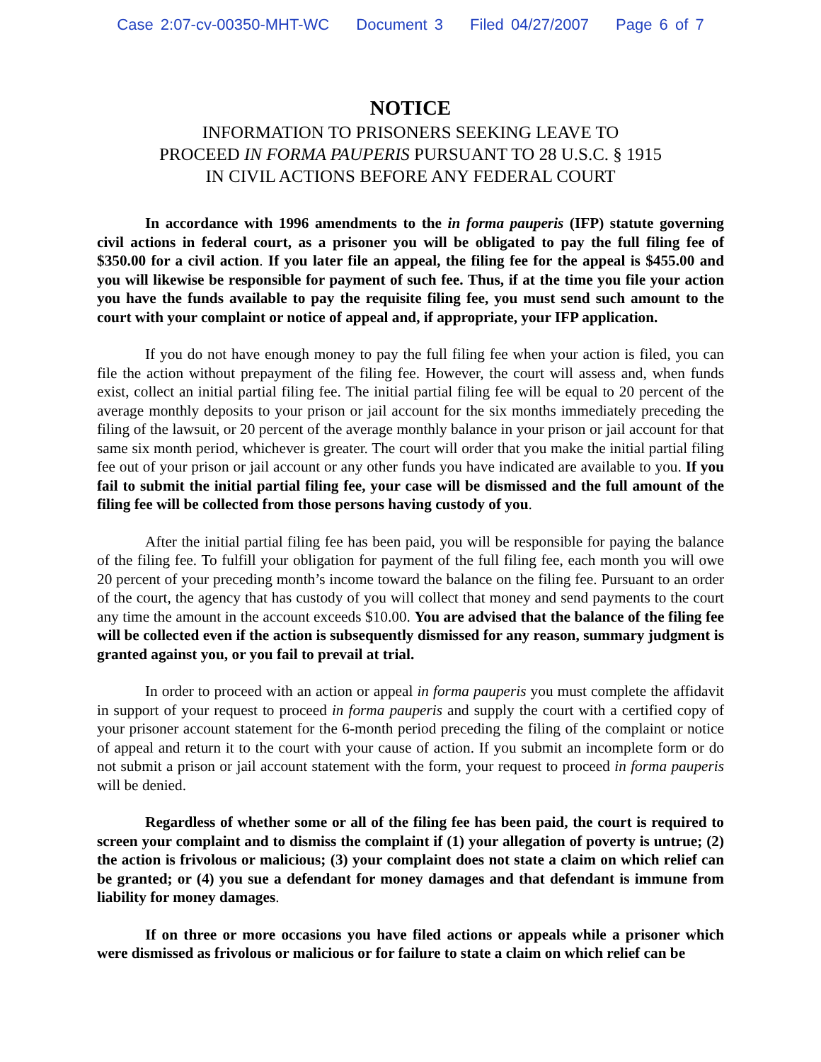Case 2:07-cv-00350-MHT-WC Document 3 Filed 04/27/2007 Page 6 of 7
NOTICE
INFORMATION TO PRISONERS SEEKING LEAVE TO
PROCEED IN FORMA PAUPERIS PURSUANT TO 28 U.S.C. § 1915
IN CIVIL ACTIONS BEFORE ANY FEDERAL COURT
In accordance with 1996 amendments to the in forma pauperis (IFP) statute governing civil actions in federal court, as a prisoner you will be obligated to pay the full filing fee of $350.00 for a civil action. If you later file an appeal, the filing fee for the appeal is $455.00 and you will likewise be responsible for payment of such fee. Thus, if at the time you file your action you have the funds available to pay the requisite filing fee, you must send such amount to the court with your complaint or notice of appeal and, if appropriate, your IFP application.
If you do not have enough money to pay the full filing fee when your action is filed, you can file the action without prepayment of the filing fee. However, the court will assess and, when funds exist, collect an initial partial filing fee. The initial partial filing fee will be equal to 20 percent of the average monthly deposits to your prison or jail account for the six months immediately preceding the filing of the lawsuit, or 20 percent of the average monthly balance in your prison or jail account for that same six month period, whichever is greater. The court will order that you make the initial partial filing fee out of your prison or jail account or any other funds you have indicated are available to you. If you fail to submit the initial partial filing fee, your case will be dismissed and the full amount of the filing fee will be collected from those persons having custody of you.
After the initial partial filing fee has been paid, you will be responsible for paying the balance of the filing fee. To fulfill your obligation for payment of the full filing fee, each month you will owe 20 percent of your preceding month’s income toward the balance on the filing fee. Pursuant to an order of the court, the agency that has custody of you will collect that money and send payments to the court any time the amount in the account exceeds $10.00. You are advised that the balance of the filing fee will be collected even if the action is subsequently dismissed for any reason, summary judgment is granted against you, or you fail to prevail at trial.
In order to proceed with an action or appeal in forma pauperis you must complete the affidavit in support of your request to proceed in forma pauperis and supply the court with a certified copy of your prisoner account statement for the 6-month period preceding the filing of the complaint or notice of appeal and return it to the court with your cause of action. If you submit an incomplete form or do not submit a prison or jail account statement with the form, your request to proceed in forma pauperis will be denied.
Regardless of whether some or all of the filing fee has been paid, the court is required to screen your complaint and to dismiss the complaint if (1) your allegation of poverty is untrue; (2) the action is frivolous or malicious; (3) your complaint does not state a claim on which relief can be granted; or (4) you sue a defendant for money damages and that defendant is immune from liability for money damages.
If on three or more occasions you have filed actions or appeals while a prisoner which were dismissed as frivolous or malicious or for failure to state a claim on which relief can be